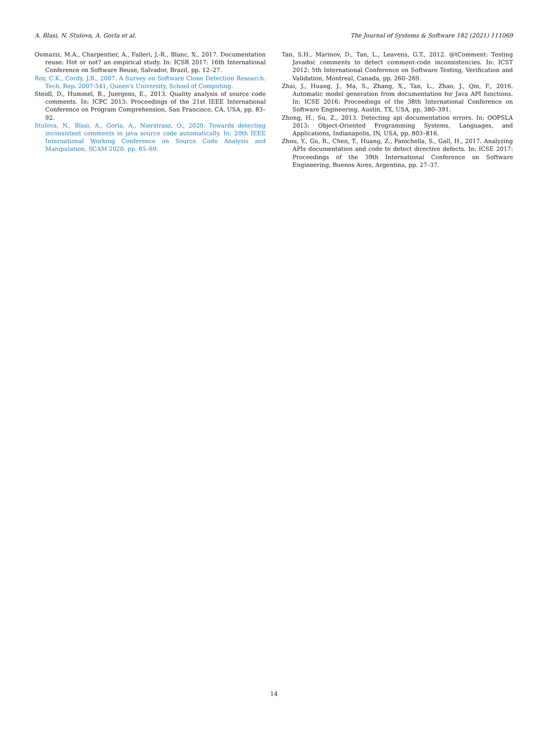A. Blasi, N. Stulova, A. Gorla et al. The Journal of Systems & Software 182 (2021) 111069
Oumaziz, M.A., Charpentier, A., Falleri, J.-R., Blanc, X., 2017. Documentation reuse: Hot or not? an empirical study. In: ICSR 2017: 16th International Conference on Software Reuse, Salvador, Brazil, pp. 12–27.
Roy, C.K., Cordy, J.R., 2007. A Survey on Software Clone Detection Research. Tech. Rep. 2007-541, Queen's University, School of Computing.
Steidl, D., Hummel, B., Juergens, E., 2013. Quality analysis of source code comments. In: ICPC 2013: Proceedings of the 21st IEEE International Conference on Program Comprehension, San Francisco, CA, USA, pp. 83–92.
Stulova, N., Blasi, A., Gorla, A., Nierstrasz, O., 2020. Towards detecting inconsistent comments in java source code automatically. In: 20th IEEE International Working Conference on Source Code Analysis and Manipulation, SCAM 2020. pp. 65–69.
Tan, S.H., Marinov, D., Tan, L., Leavens, G.T., 2012. @tComment: Testing Javadoc comments to detect comment-code inconsistencies. In: ICST 2012: 5th International Conference on Software Testing, Verification and Validation, Montreal, Canada, pp. 260–269.
Zhai, J., Huang, J., Ma, S., Zhang, X., Tan, L., Zhao, J., Qin, F., 2016. Automatic model generation from documentation for Java API functions. In: ICSE 2016: Proceedings of the 38th International Conference on Software Engineering, Austin, TX, USA, pp. 380–391.
Zhong, H., Su, Z., 2013. Detecting api documentation errors. In: OOPSLA 2013: Object-Oriented Programming Systems, Languages, and Applications, Indianapolis, IN, USA, pp. 803–816.
Zhou, Y., Gu, R., Chen, T., Huang, Z., Panichella, S., Gall, H., 2017. Analyzing APIs documentation and code to detect directive defects. In: ICSE 2017: Proceedings of the 39th International Conference on Software Engineering, Buenos Aires, Argentina, pp. 27–37.
14